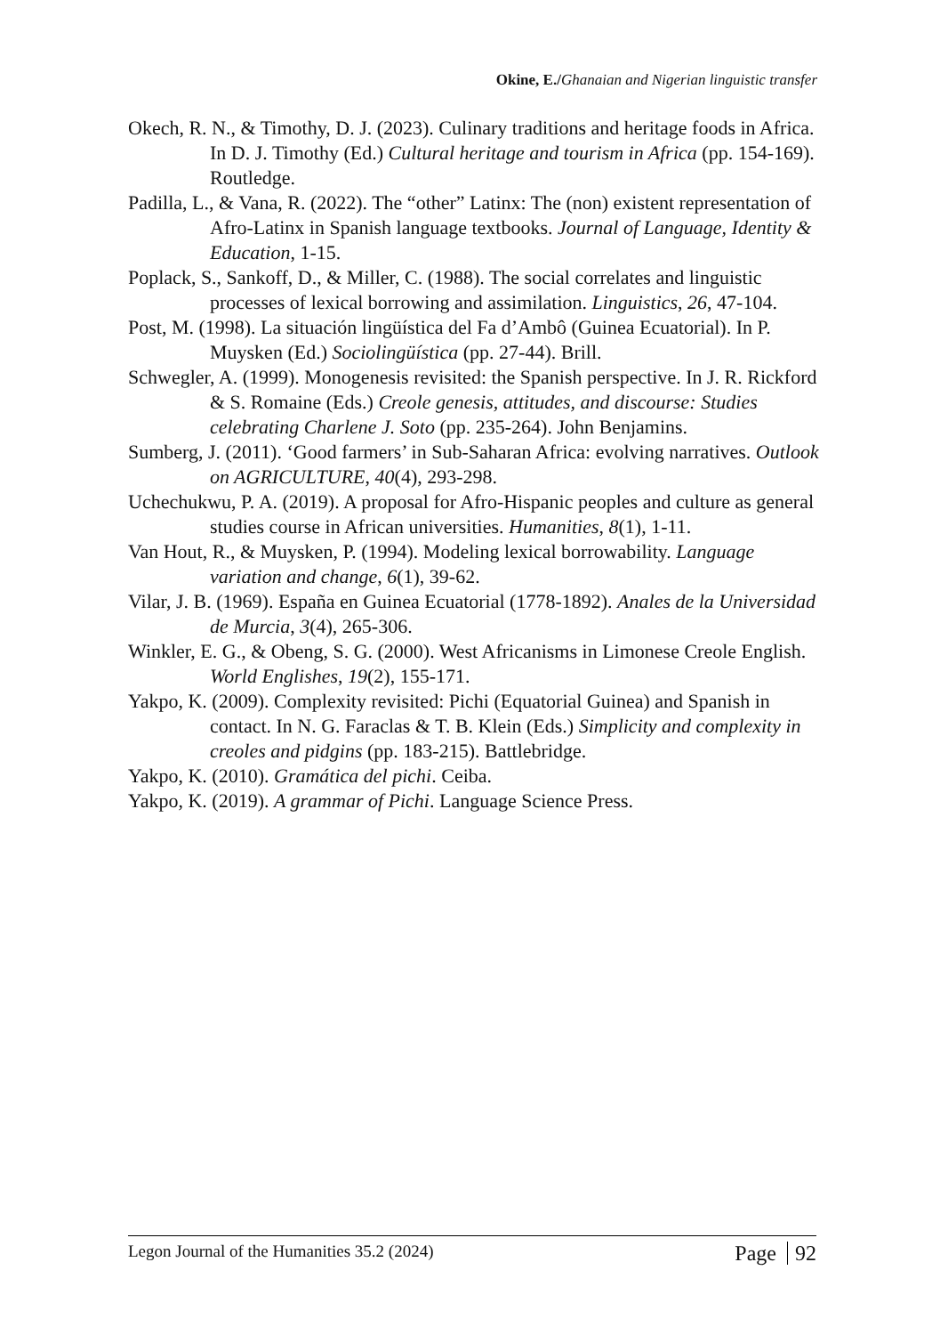Okine, E./Ghanaian and Nigerian linguistic transfer
Okech, R. N., & Timothy, D. J. (2023). Culinary traditions and heritage foods in Africa. In D. J. Timothy (Ed.) Cultural heritage and tourism in Africa (pp. 154-169). Routledge.
Padilla, L., & Vana, R. (2022). The “other” Latinx: The (non) existent representation of Afro-Latinx in Spanish language textbooks. Journal of Language, Identity & Education, 1-15.
Poplack, S., Sankoff, D., & Miller, C. (1988). The social correlates and linguistic processes of lexical borrowing and assimilation. Linguistics, 26, 47-104.
Post, M. (1998). La situación lingüística del Fa d’Ambô (Guinea Ecuatorial). In P. Muysken (Ed.) Sociolingüística (pp. 27-44). Brill.
Schwegler, A. (1999). Monogenesis revisited: the Spanish perspective. In J. R. Rickford & S. Romaine (Eds.) Creole genesis, attitudes, and discourse: Studies celebrating Charlene J. Soto (pp. 235-264). John Benjamins.
Sumberg, J. (2011). ‘Good farmers’ in Sub-Saharan Africa: evolving narratives. Outlook on AGRICULTURE, 40(4), 293-298.
Uchechukwu, P. A. (2019). A proposal for Afro-Hispanic peoples and culture as general studies course in African universities. Humanities, 8(1), 1-11.
Van Hout, R., & Muysken, P. (1994). Modeling lexical borrowability. Language variation and change, 6(1), 39-62.
Vilar, J. B. (1969). España en Guinea Ecuatorial (1778-1892). Anales de la Universidad de Murcia, 3(4), 265-306.
Winkler, E. G., & Obeng, S. G. (2000). West Africanisms in Limonese Creole English. World Englishes, 19(2), 155-171.
Yakpo, K. (2009). Complexity revisited: Pichi (Equatorial Guinea) and Spanish in contact. In N. G. Faraclas & T. B. Klein (Eds.) Simplicity and complexity in creoles and pidgins (pp. 183-215). Battlebridge.
Yakpo, K. (2010). Gramática del pichi. Ceiba.
Yakpo, K. (2019). A grammar of Pichi. Language Science Press.
Legon Journal of the Humanities 35.2 (2024)
Page 92